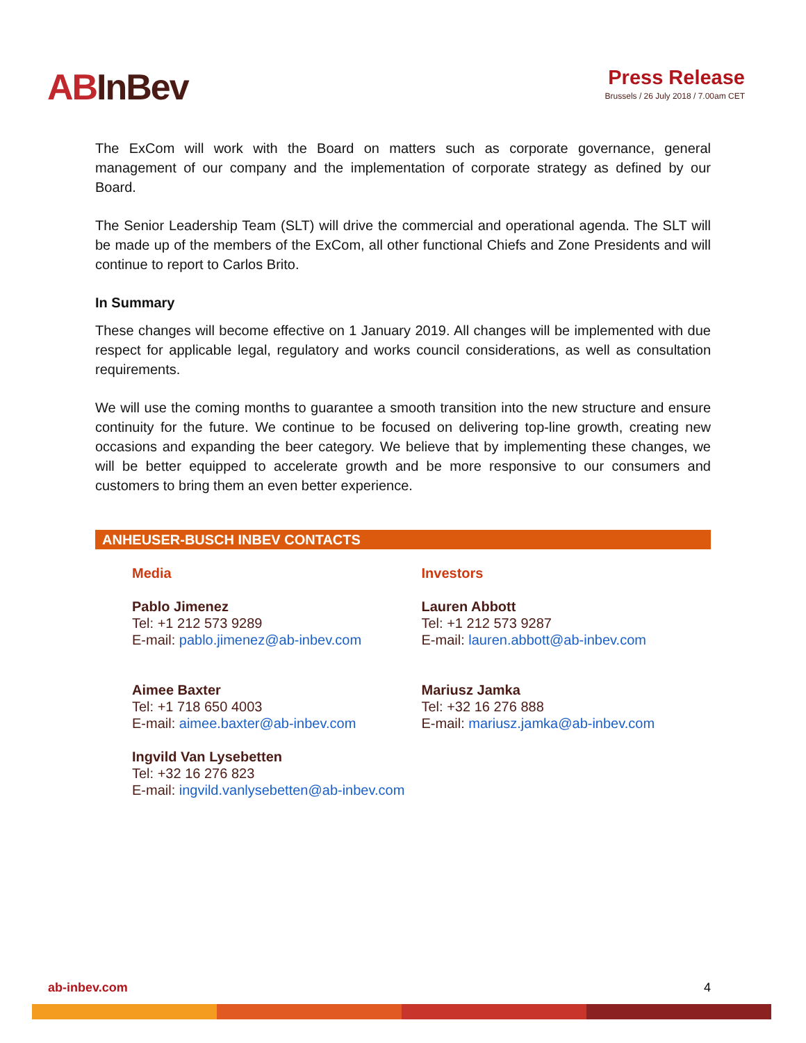ABInBev
Press Release
Brussels / 26 July 2018 / 7.00am CET
The ExCom will work with the Board on matters such as corporate governance, general management of our company and the implementation of corporate strategy as defined by our Board.
The Senior Leadership Team (SLT) will drive the commercial and operational agenda. The SLT will be made up of the members of the ExCom, all other functional Chiefs and Zone Presidents and will continue to report to Carlos Brito.
In Summary
These changes will become effective on 1 January 2019. All changes will be implemented with due respect for applicable legal, regulatory and works council considerations, as well as consultation requirements.
We will use the coming months to guarantee a smooth transition into the new structure and ensure continuity for the future. We continue to be focused on delivering top-line growth, creating new occasions and expanding the beer category. We believe that by implementing these changes, we will be better equipped to accelerate growth and be more responsive to our consumers and customers to bring them an even better experience.
ANHEUSER-BUSCH INBEV CONTACTS
Media
Pablo Jimenez
Tel: +1 212 573 9289
E-mail: pablo.jimenez@ab-inbev.com
Aimee Baxter
Tel: +1 718 650 4003
E-mail: aimee.baxter@ab-inbev.com
Ingvild Van Lysebetten
Tel: +32 16 276 823
E-mail: ingvild.vanlysebetten@ab-inbev.com
Investors
Lauren Abbott
Tel: +1 212 573 9287
E-mail: lauren.abbott@ab-inbev.com
Mariusz Jamka
Tel: +32 16 276 888
E-mail: mariusz.jamka@ab-inbev.com
ab-inbev.com 4